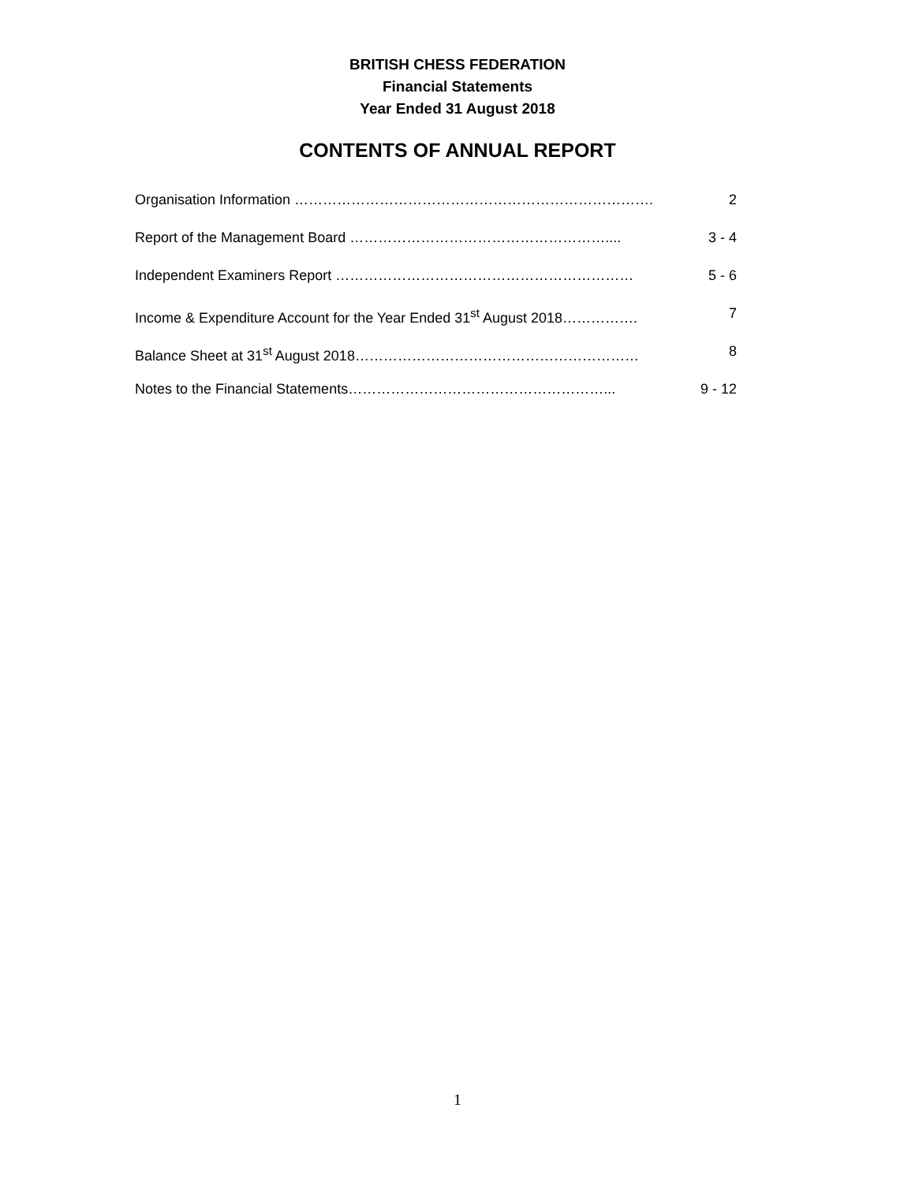BRITISH CHESS FEDERATION
Financial Statements
Year Ended 31 August 2018
CONTENTS OF ANNUAL REPORT
Organisation Information …………………………………………………………………. 2
Report of the Management Board ……………………………………………….... 3 - 4
Independent Examiners Report ……………………………………………………… 5 - 6
Income & Expenditure Account for the Year Ended 31<sup>st</sup> August 2018……………. 7
Balance Sheet at 31<sup>st</sup> August 2018…………………………………………………… 8
Notes to the Financial Statements………………………………………………... 9 - 12
1